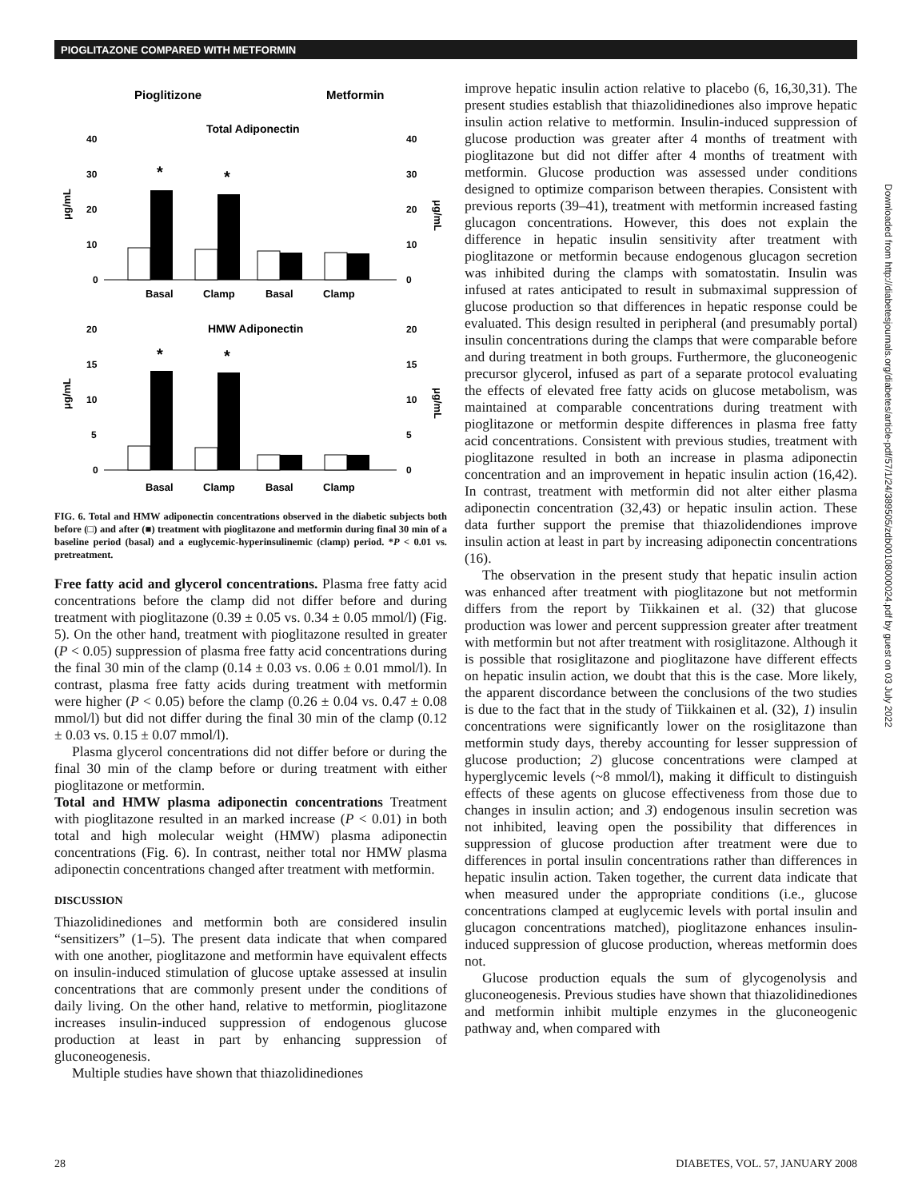PIOGLITAZONE COMPARED WITH METFORMIN
Pioglitizone
Metformin
Total Adiponectin
40
30
20
10
0
40
30
20
10
0
μg/mL
μg/mL
*
*
Basal
Clamp
Basal
Clamp
HMW Adiponectin
20
15
10
5
0
20
15
10
5
0
μg/mL
μg/mL
*
*
Basal
Clamp
Basal
Clamp
FIG. 6. Total and HMW adiponectin concentrations observed in the diabetic subjects both before (□) and after (■) treatment with pioglitazone and metformin during final 30 min of a baseline period (basal) and a euglycemic-hyperinsulinemic (clamp) period. *P < 0.01 vs. pretreatment.
Free fatty acid and glycerol concentrations. Plasma free fatty acid concentrations before the clamp did not differ before and during treatment with pioglitazone (0.39 ± 0.05 vs. 0.34 ± 0.05 mmol/l) (Fig. 5). On the other hand, treatment with pioglitazone resulted in greater (P < 0.05) suppression of plasma free fatty acid concentrations during the final 30 min of the clamp (0.14 ± 0.03 vs. 0.06 ± 0.01 mmol/l). In contrast, plasma free fatty acids during treatment with metformin were higher (P < 0.05) before the clamp (0.26 ± 0.04 vs. 0.47 ± 0.08 mmol/l) but did not differ during the final 30 min of the clamp (0.12 ± 0.03 vs. 0.15 ± 0.07 mmol/l).
Plasma glycerol concentrations did not differ before or during the final 30 min of the clamp before or during treatment with either pioglitazone or metformin.
Total and HMW plasma adiponectin concentrations Treatment with pioglitazone resulted in an marked increase (P < 0.01) in both total and high molecular weight (HMW) plasma adiponectin concentrations (Fig. 6). In contrast, neither total nor HMW plasma adiponectin concentrations changed after treatment with metformin.
DISCUSSION
Thiazolidinediones and metformin both are considered insulin “sensitizers” (1–5). The present data indicate that when compared with one another, pioglitazone and metformin have equivalent effects on insulin-induced stimulation of glucose uptake assessed at insulin concentrations that are commonly present under the conditions of daily living. On the other hand, relative to metformin, pioglitazone increases insulin-induced suppression of endogenous glucose production at least in part by enhancing suppression of gluconeogenesis.
Multiple studies have shown that thiazolidinediones
improve hepatic insulin action relative to placebo (6, 16,30,31). The present studies establish that thiazolidinediones also improve hepatic insulin action relative to metformin. Insulin-induced suppression of glucose production was greater after 4 months of treatment with pioglitazone but did not differ after 4 months of treatment with metformin. Glucose production was assessed under conditions designed to optimize comparison between therapies. Consistent with previous reports (39–41), treatment with metformin increased fasting glucagon concentrations. However, this does not explain the difference in hepatic insulin sensitivity after treatment with pioglitazone or metformin because endogenous glucagon secretion was inhibited during the clamps with somatostatin. Insulin was infused at rates anticipated to result in submaximal suppression of glucose production so that differences in hepatic response could be evaluated. This design resulted in peripheral (and presumably portal) insulin concentrations during the clamps that were comparable before and during treatment in both groups. Furthermore, the gluconeogenic precursor glycerol, infused as part of a separate protocol evaluating the effects of elevated free fatty acids on glucose metabolism, was maintained at comparable concentrations during treatment with pioglitazone or metformin despite differences in plasma free fatty acid concentrations. Consistent with previous studies, treatment with pioglitazone resulted in both an increase in plasma adiponectin concentration and an improvement in hepatic insulin action (16,42). In contrast, treatment with metformin did not alter either plasma adiponectin concentration (32,43) or hepatic insulin action. These data further support the premise that thiazolidendiones improve insulin action at least in part by increasing adiponectin concentrations (16).
The observation in the present study that hepatic insulin action was enhanced after treatment with pioglitazone but not metformin differs from the report by Tiikkainen et al. (32) that glucose production was lower and percent suppression greater after treatment with metformin but not after treatment with rosiglitazone. Although it is possible that rosiglitazone and pioglitazone have different effects on hepatic insulin action, we doubt that this is the case. More likely, the apparent discordance between the conclusions of the two studies is due to the fact that in the study of Tiikkainen et al. (32), 1) insulin concentrations were significantly lower on the rosiglitazone than metformin study days, thereby accounting for lesser suppression of glucose production; 2) glucose concentrations were clamped at hyperglycemic levels (~8 mmol/l), making it difficult to distinguish effects of these agents on glucose effectiveness from those due to changes in insulin action; and 3) endogenous insulin secretion was not inhibited, leaving open the possibility that differences in suppression of glucose production after treatment were due to differences in portal insulin concentrations rather than differences in hepatic insulin action. Taken together, the current data indicate that when measured under the appropriate conditions (i.e., glucose concentrations clamped at euglycemic levels with portal insulin and glucagon concentrations matched), pioglitazone enhances insulin-induced suppression of glucose production, whereas metformin does not.
Glucose production equals the sum of glycogenolysis and gluconeogenesis. Previous studies have shown that thiazolidinediones and metformin inhibit multiple enzymes in the gluconeogenic pathway and, when compared with
Downloaded from http://diabetesjournals.org/diabetes/article-pdf/57/1/24/389505/zdb00108000024.pdf by guest on 03 July 2022
28 DIABETES, VOL. 57, JANUARY 2008